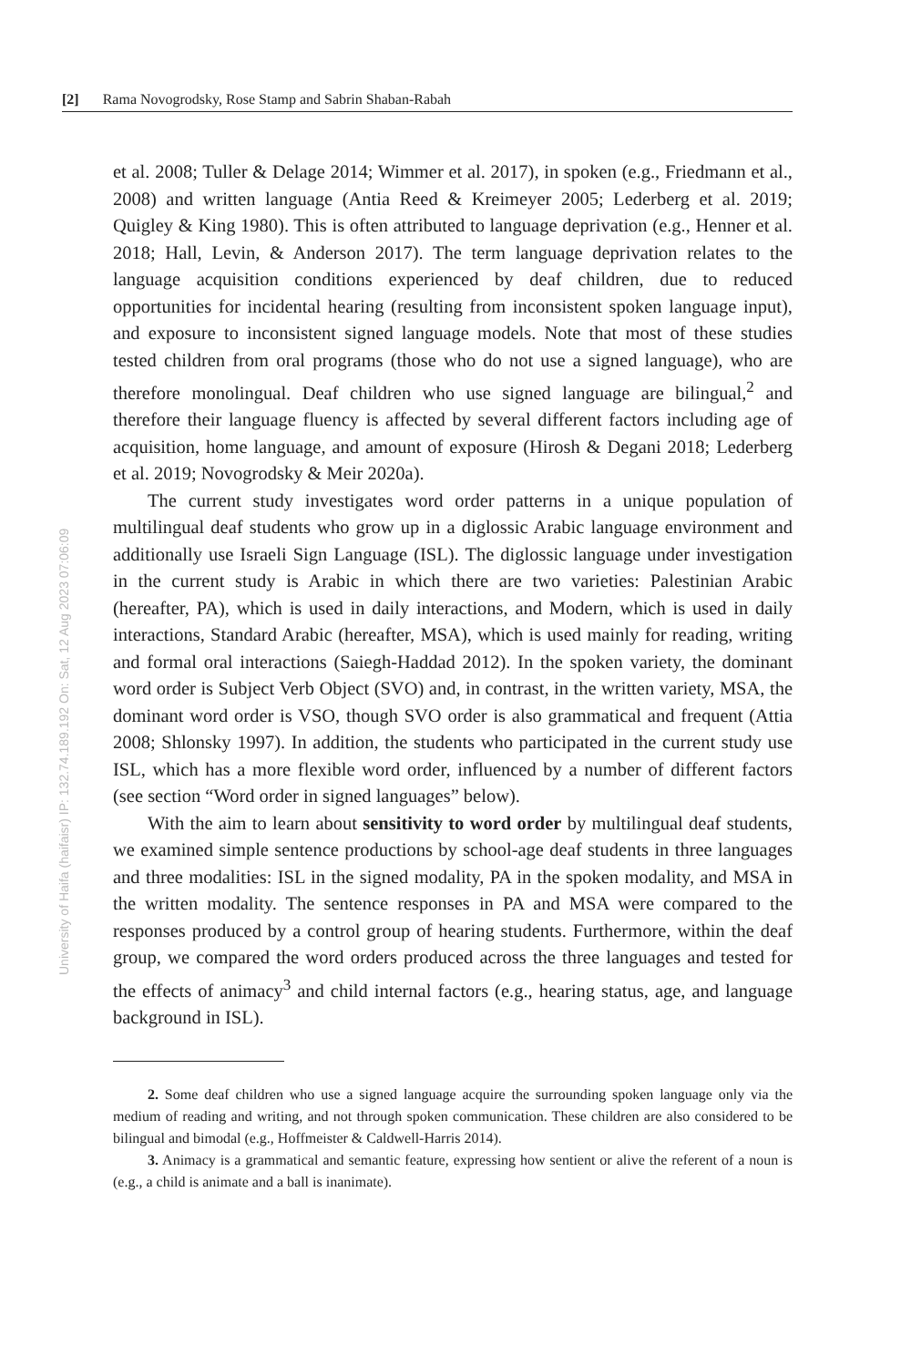[2] Rama Novogrodsky, Rose Stamp and Sabrin Shaban-Rabah
University of Haifa (haifaisr) IP: 132.74.189.192 On: Sat, 12 Aug 2023 07:06:09
et al. 2008; Tuller & Delage 2014; Wimmer et al. 2017), in spoken (e.g., Friedmann et al., 2008) and written language (Antia Reed & Kreimeyer 2005; Lederberg et al. 2019; Quigley & King 1980). This is often attributed to language deprivation (e.g., Henner et al. 2018; Hall, Levin, & Anderson 2017). The term language deprivation relates to the language acquisition conditions experienced by deaf children, due to reduced opportunities for incidental hearing (resulting from inconsistent spoken language input), and exposure to inconsistent signed language models. Note that most of these studies tested children from oral programs (those who do not use a signed language), who are therefore monolingual. Deaf children who use signed language are bilingual,<sup>2</sup> and therefore their language fluency is affected by several different factors including age of acquisition, home language, and amount of exposure (Hirosh & Degani 2018; Lederberg et al. 2019; Novogrodsky & Meir 2020a).
The current study investigates word order patterns in a unique population of multilingual deaf students who grow up in a diglossic Arabic language environment and additionally use Israeli Sign Language (ISL). The diglossic language under investigation in the current study is Arabic in which there are two varieties: Palestinian Arabic (hereafter, PA), which is used in daily interactions, and Modern, which is used in daily interactions, Standard Arabic (hereafter, MSA), which is used mainly for reading, writing and formal oral interactions (Saiegh-Haddad 2012). In the spoken variety, the dominant word order is Subject Verb Object (SVO) and, in contrast, in the written variety, MSA, the dominant word order is VSO, though SVO order is also grammatical and frequent (Attia 2008; Shlonsky 1997). In addition, the students who participated in the current study use ISL, which has a more flexible word order, influenced by a number of different factors (see section “Word order in signed languages” below).
With the aim to learn about sensitivity to word order by multilingual deaf students, we examined simple sentence productions by school-age deaf students in three languages and three modalities: ISL in the signed modality, PA in the spoken modality, and MSA in the written modality. The sentence responses in PA and MSA were compared to the responses produced by a control group of hearing students. Furthermore, within the deaf group, we compared the word orders produced across the three languages and tested for the effects of animacy<sup>3</sup> and child internal factors (e.g., hearing status, age, and language background in ISL).
2. Some deaf children who use a signed language acquire the surrounding spoken language only via the medium of reading and writing, and not through spoken communication. These children are also considered to be bilingual and bimodal (e.g., Hoffmeister & Caldwell-Harris 2014).
3. Animacy is a grammatical and semantic feature, expressing how sentient or alive the referent of a noun is (e.g., a child is animate and a ball is inanimate).